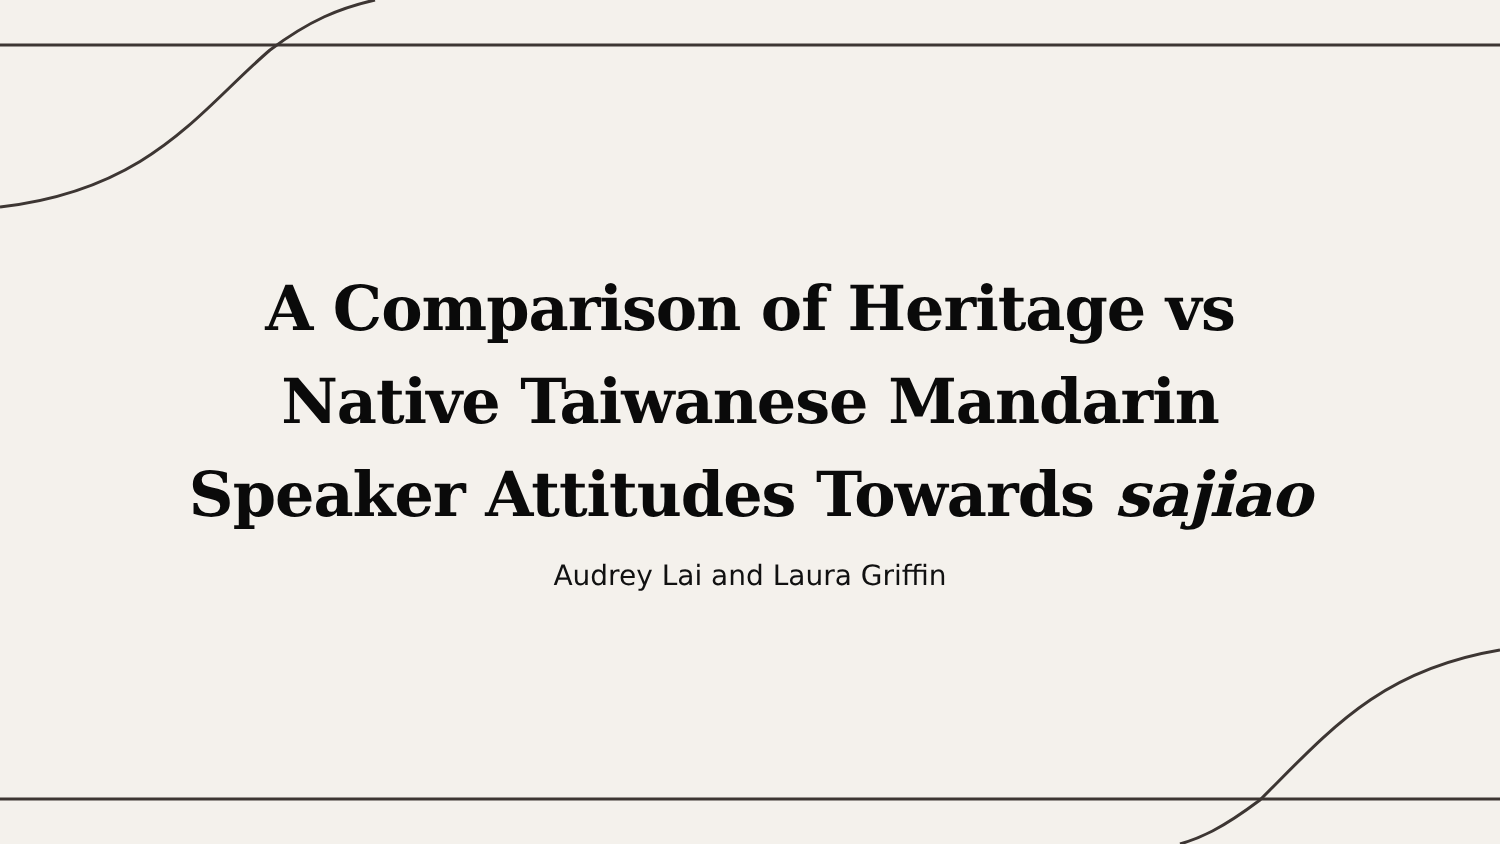A Comparison of Heritage vs
Native Taiwanese Mandarin
Speaker Attitudes Towards sajiao
Audrey Lai and Laura Griffin